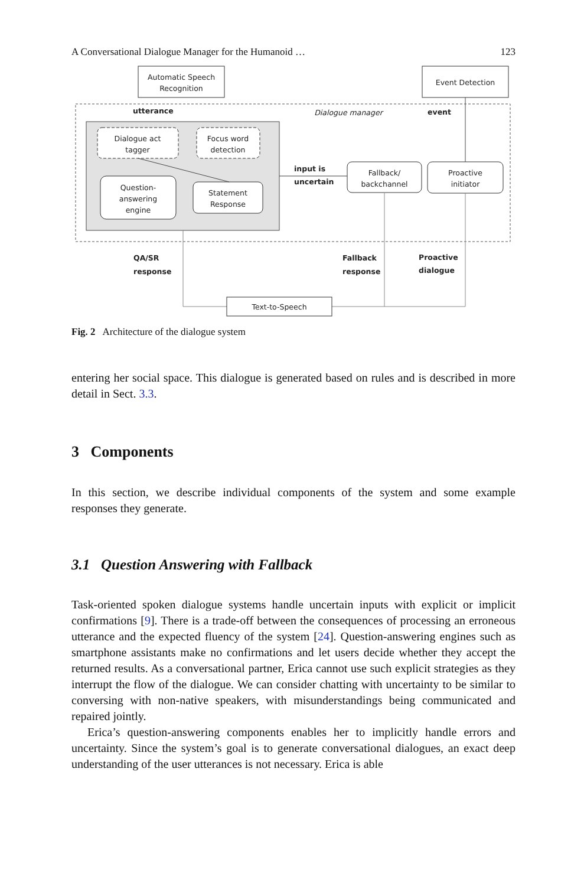A Conversational Dialogue Manager for the Humanoid … 123
Automatic Speech
Recognition
Event Detection
utterance
Dialogue manager
event
Dialogue act
tagger
Focus word
detection
Question-
answering
engine
Statement
Response
input is
uncertain
Fallback/
backchannel
Proactive
initiator
QA/SR
response
Fallback
response
Proactive
dialogue
Text-to-Speech
Fig. 2 Architecture of the dialogue system
entering her social space. This dialogue is generated based on rules and is described in more detail in Sect. 3.3.
3 Components
In this section, we describe individual components of the system and some example responses they generate.
3.1 Question Answering with Fallback
Task-oriented spoken dialogue systems handle uncertain inputs with explicit or implicit confirmations [9]. There is a trade-off between the consequences of processing an erroneous utterance and the expected fluency of the system [24]. Question-answering engines such as smartphone assistants make no confirmations and let users decide whether they accept the returned results. As a conversational partner, Erica cannot use such explicit strategies as they interrupt the flow of the dialogue. We can consider chatting with uncertainty to be similar to conversing with non-native speakers, with misunderstandings being communicated and repaired jointly.
Erica’s question-answering components enables her to implicitly handle errors and uncertainty. Since the system’s goal is to generate conversational dialogues, an exact deep understanding of the user utterances is not necessary. Erica is able